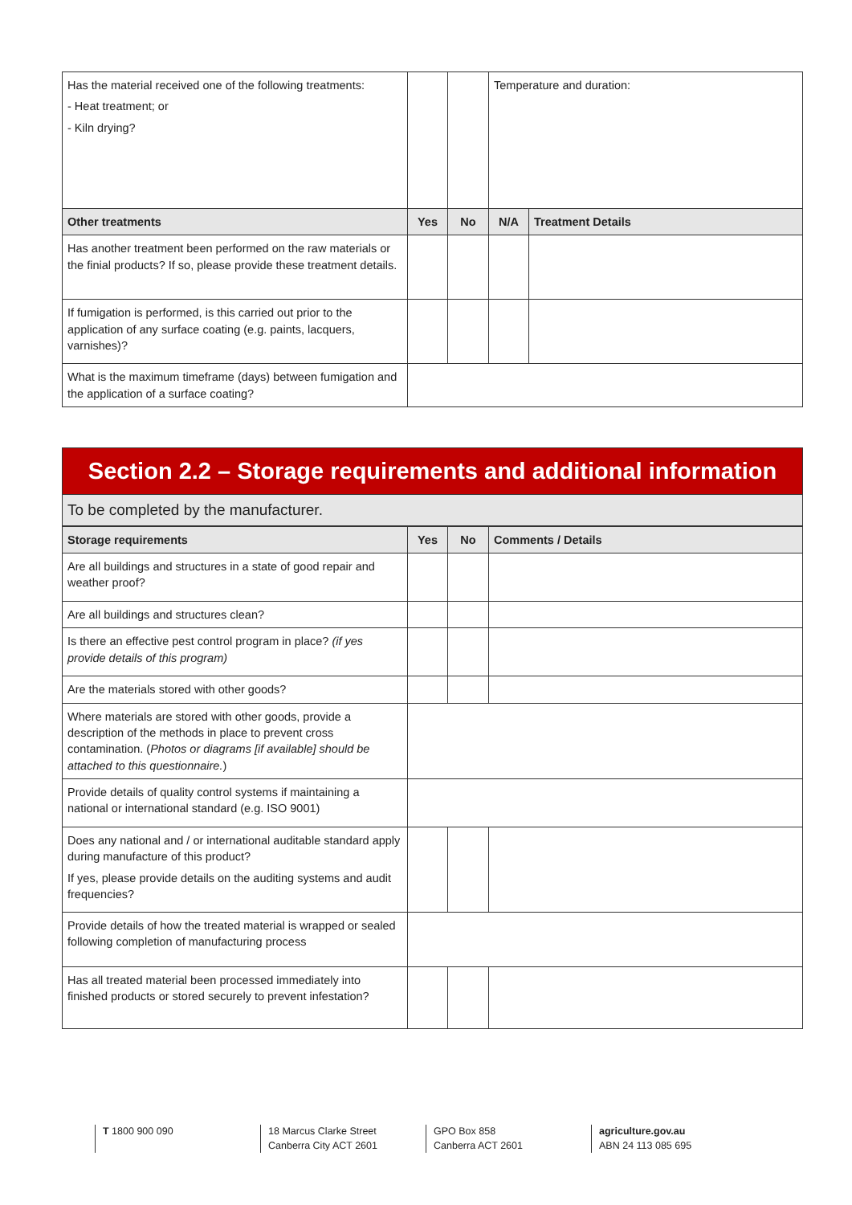| Has the material received one of the following treatments: - Heat treatment; or - Kiln drying? | | | Temperature and duration: | |
| Other treatments | Yes | No | N/A | Treatment Details |
| Has another treatment been performed on the raw materials or the finial products? If so, please provide these treatment details. | | | | |
| If fumigation is performed, is this carried out prior to the application of any surface coating (e.g. paints, lacquers, varnishes)? | | | | |
| What is the maximum timeframe (days) between fumigation and the application of a surface coating? | | | | |
Section 2.2 – Storage requirements and additional information
To be completed by the manufacturer.
| Storage requirements | Yes | No | Comments / Details |
| --- | --- | --- | --- |
| Are all buildings and structures in a state of good repair and weather proof? | | | |
| Are all buildings and structures clean? | | | |
| Is there an effective pest control program in place? (if yes provide details of this program) | | | |
| Are the materials stored with other goods? | | | |
| Where materials are stored with other goods, provide a description of the methods in place to prevent cross contamination. ( Photos or diagrams [if available] should be attached to this questionnaire. ) | | | |
| Provide details of quality control systems if maintaining a national or international standard (e.g. ISO 9001) | | | |
| Does any national and / or international auditable standard apply during manufacture of this product? If yes, please provide details on the auditing systems and audit frequencies? | | | |
| Provide details of how the treated material is wrapped or sealed following completion of manufacturing process | | | |
| Has all treated material been processed immediately into finished products or stored securely to prevent infestation? | | | |
T 1800 900 090 18 Marcus Clarke Street
Canberra City ACT 2601
GPO Box 858
Canberra ACT 2601
agriculture.gov.au
ABN 24 113 085 695